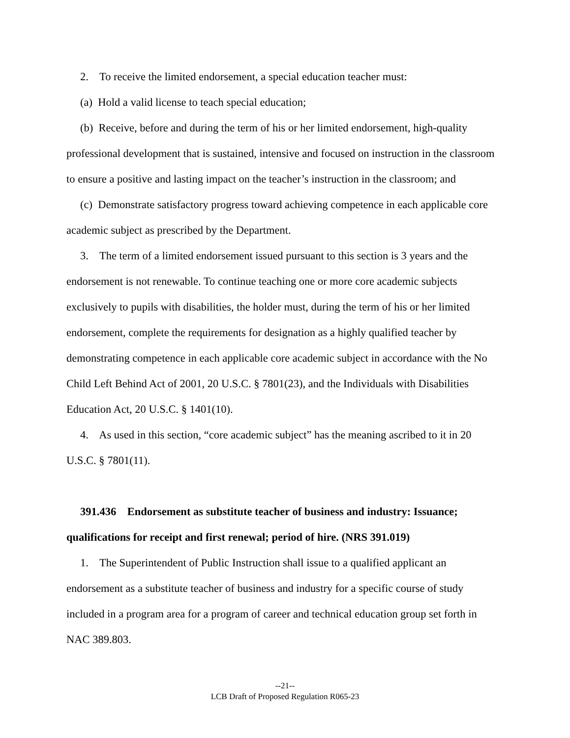2. To receive the limited endorsement, a special education teacher must:
(a) Hold a valid license to teach special education;
(b) Receive, before and during the term of his or her limited endorsement, high-quality professional development that is sustained, intensive and focused on instruction in the classroom to ensure a positive and lasting impact on the teacher’s instruction in the classroom; and
(c) Demonstrate satisfactory progress toward achieving competence in each applicable core academic subject as prescribed by the Department.
3. The term of a limited endorsement issued pursuant to this section is 3 years and the endorsement is not renewable. To continue teaching one or more core academic subjects exclusively to pupils with disabilities, the holder must, during the term of his or her limited endorsement, complete the requirements for designation as a highly qualified teacher by demonstrating competence in each applicable core academic subject in accordance with the No Child Left Behind Act of 2001, 20 U.S.C. § 7801(23), and the Individuals with Disabilities Education Act, 20 U.S.C. § 1401(10).
4. As used in this section, “core academic subject” has the meaning ascribed to it in 20 U.S.C. § 7801(11).
391.436 Endorsement as substitute teacher of business and industry: Issuance; qualifications for receipt and first renewal; period of hire. (NRS 391.019)
1. The Superintendent of Public Instruction shall issue to a qualified applicant an endorsement as a substitute teacher of business and industry for a specific course of study included in a program area for a program of career and technical education group set forth in NAC 389.803.
--21--
LCB Draft of Proposed Regulation R065-23